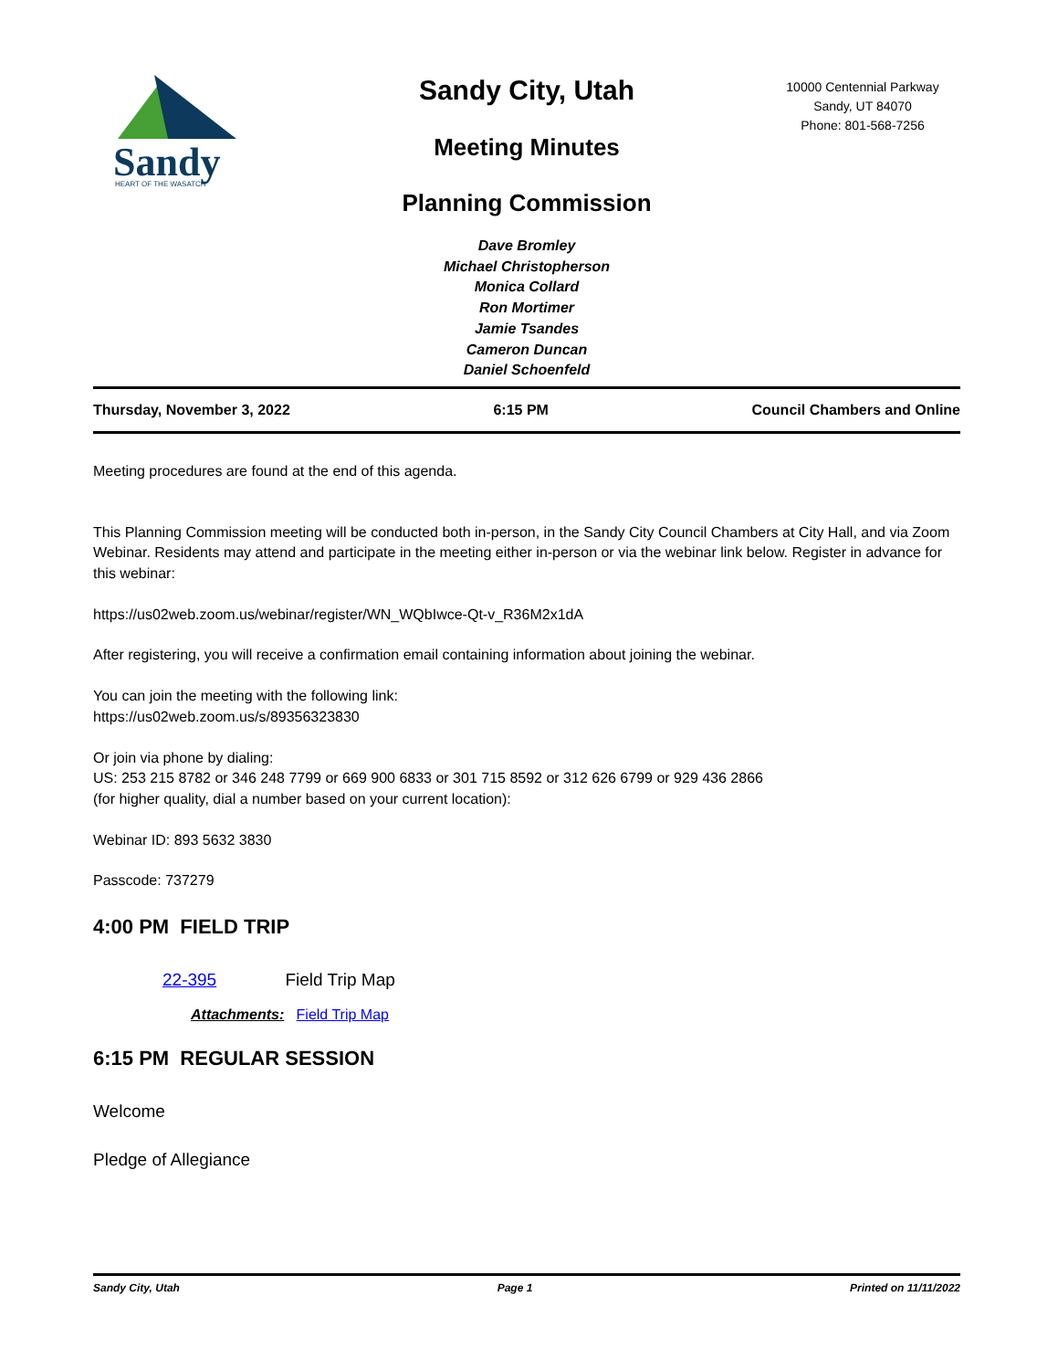10000 Centennial Parkway
Sandy, UT 84070
Phone: 801-568-7256
Sandy
HEART OF THE WASATCH
Sandy City, Utah
Meeting Minutes
Planning Commission
Dave Bromley
Michael Christopherson
Monica Collard
Ron Mortimer
Jamie Tsandes
Cameron Duncan
Daniel Schoenfeld
Thursday, November 3, 2022 6:15 PM Council Chambers and Online
Meeting procedures are found at the end of this agenda.
This Planning Commission meeting will be conducted both in-person, in the Sandy City Council Chambers at City Hall, and via Zoom Webinar. Residents may attend and participate in the meeting either in-person or via the webinar link below. Register in advance for this webinar:
https://us02web.zoom.us/webinar/register/WN_WQbIwce-Qt-v_R36M2x1dA
After registering, you will receive a confirmation email containing information about joining the webinar.
You can join the meeting with the following link:
https://us02web.zoom.us/s/89356323830
Or join via phone by dialing:
US: 253 215 8782 or 346 248 7799 or 669 900 6833 or 301 715 8592 or 312 626 6799 or 929 436 2866
(for higher quality, dial a number based on your current location):
Webinar ID: 893 5632 3830
Passcode: 737279
4:00 PM FIELD TRIP
22-395 Field Trip Map
Attachments: Field Trip Map
6:15 PM REGULAR SESSION
Welcome
Pledge of Allegiance
Sandy City, Utah Page 1 Printed on 11/11/2022